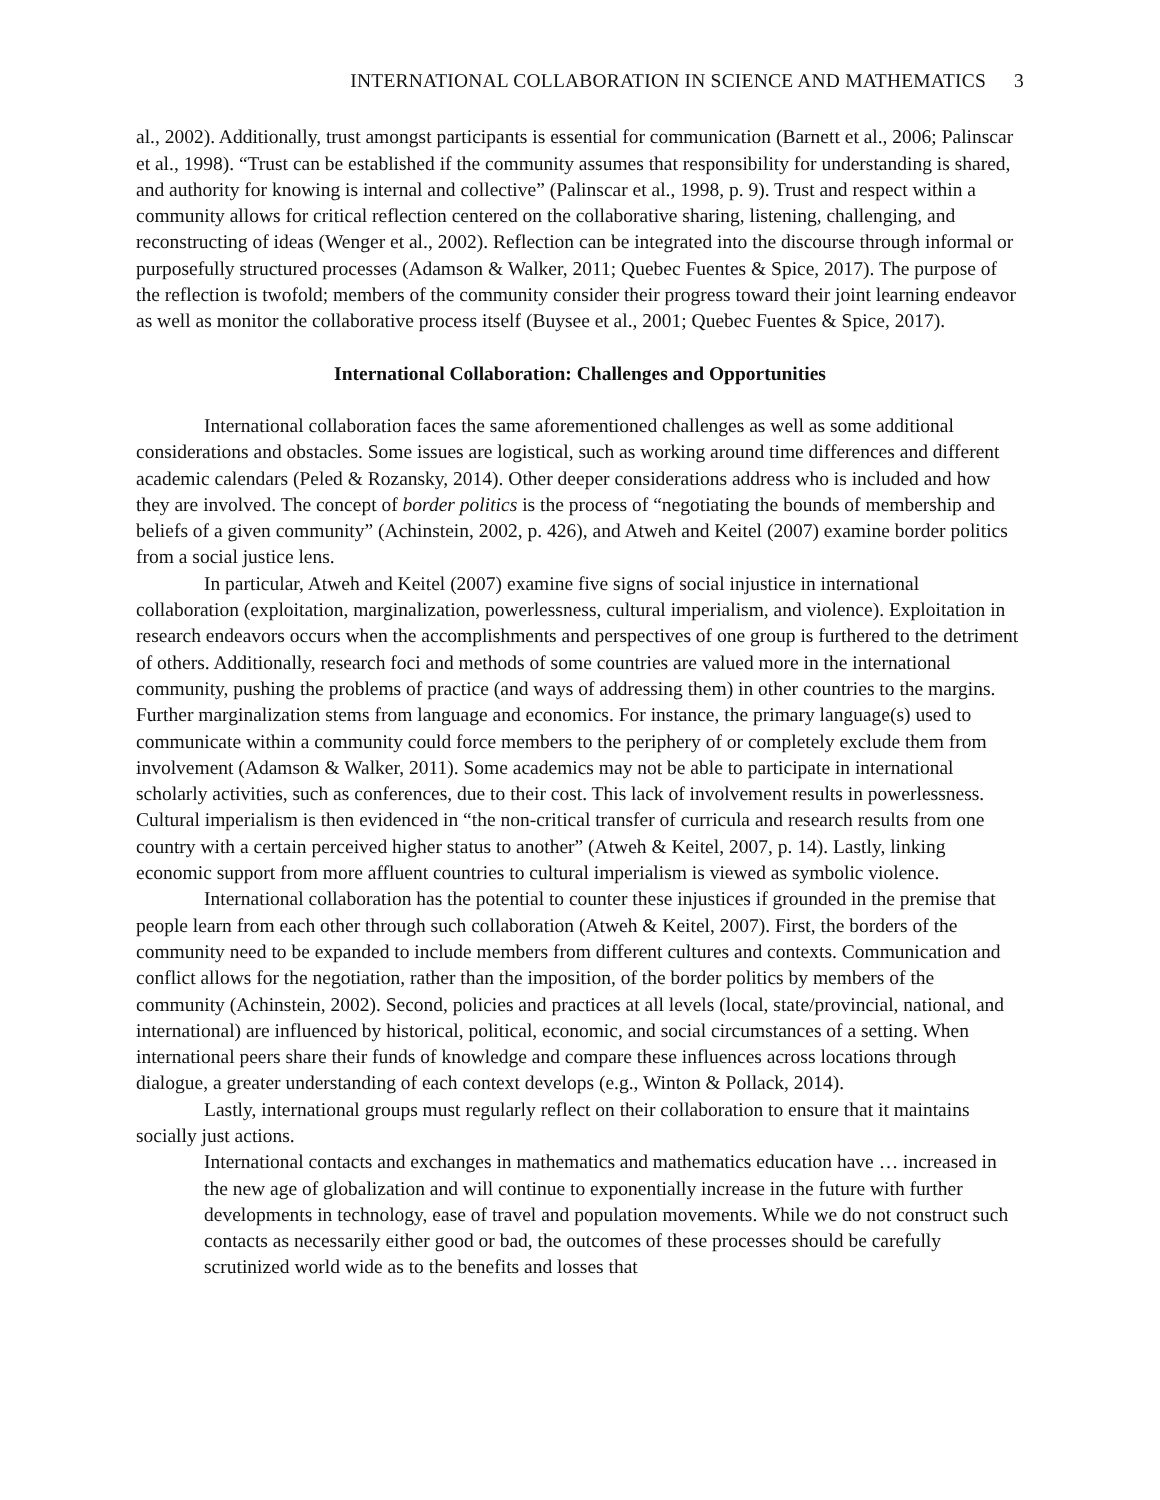INTERNATIONAL COLLABORATION IN SCIENCE AND MATHEMATICS 3
al., 2002). Additionally, trust amongst participants is essential for communication (Barnett et al., 2006; Palinscar et al., 1998). “Trust can be established if the community assumes that responsibility for understanding is shared, and authority for knowing is internal and collective” (Palinscar et al., 1998, p. 9). Trust and respect within a community allows for critical reflection centered on the collaborative sharing, listening, challenging, and reconstructing of ideas (Wenger et al., 2002). Reflection can be integrated into the discourse through informal or purposefully structured processes (Adamson & Walker, 2011; Quebec Fuentes & Spice, 2017). The purpose of the reflection is twofold; members of the community consider their progress toward their joint learning endeavor as well as monitor the collaborative process itself (Buysee et al., 2001; Quebec Fuentes & Spice, 2017).
International Collaboration: Challenges and Opportunities
International collaboration faces the same aforementioned challenges as well as some additional considerations and obstacles. Some issues are logistical, such as working around time differences and different academic calendars (Peled & Rozansky, 2014). Other deeper considerations address who is included and how they are involved. The concept of border politics is the process of “negotiating the bounds of membership and beliefs of a given community” (Achinstein, 2002, p. 426), and Atweh and Keitel (2007) examine border politics from a social justice lens.
In particular, Atweh and Keitel (2007) examine five signs of social injustice in international collaboration (exploitation, marginalization, powerlessness, cultural imperialism, and violence). Exploitation in research endeavors occurs when the accomplishments and perspectives of one group is furthered to the detriment of others. Additionally, research foci and methods of some countries are valued more in the international community, pushing the problems of practice (and ways of addressing them) in other countries to the margins. Further marginalization stems from language and economics. For instance, the primary language(s) used to communicate within a community could force members to the periphery of or completely exclude them from involvement (Adamson & Walker, 2011). Some academics may not be able to participate in international scholarly activities, such as conferences, due to their cost. This lack of involvement results in powerlessness. Cultural imperialism is then evidenced in “the non-critical transfer of curricula and research results from one country with a certain perceived higher status to another” (Atweh & Keitel, 2007, p. 14). Lastly, linking economic support from more affluent countries to cultural imperialism is viewed as symbolic violence.
International collaboration has the potential to counter these injustices if grounded in the premise that people learn from each other through such collaboration (Atweh & Keitel, 2007). First, the borders of the community need to be expanded to include members from different cultures and contexts. Communication and conflict allows for the negotiation, rather than the imposition, of the border politics by members of the community (Achinstein, 2002). Second, policies and practices at all levels (local, state/provincial, national, and international) are influenced by historical, political, economic, and social circumstances of a setting. When international peers share their funds of knowledge and compare these influences across locations through dialogue, a greater understanding of each context develops (e.g., Winton & Pollack, 2014).
Lastly, international groups must regularly reflect on their collaboration to ensure that it maintains socially just actions.
International contacts and exchanges in mathematics and mathematics education have … increased in the new age of globalization and will continue to exponentially increase in the future with further developments in technology, ease of travel and population movements. While we do not construct such contacts as necessarily either good or bad, the outcomes of these processes should be carefully scrutinized world wide as to the benefits and losses that